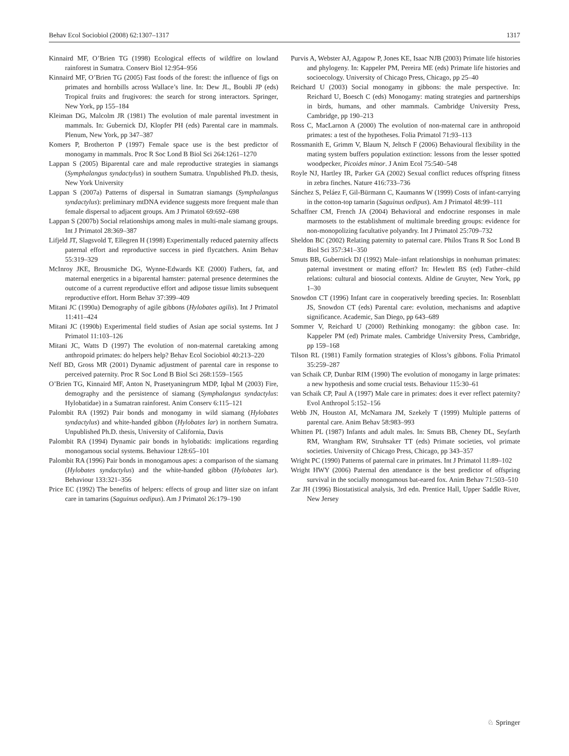Behav Ecol Sociobiol (2008) 62:1307–1317 1317
Kinnaird MF, O’Brien TG (1998) Ecological effects of wildfire on lowland rainforest in Sumatra. Conserv Biol 12:954–956
Kinnaird MF, O’Brien TG (2005) Fast foods of the forest: the influence of figs on primates and hornbills across Wallace’s line. In: Dew JL, Boubli JP (eds) Tropical fruits and frugivores: the search for strong interactors. Springer, New York, pp 155–184
Kleiman DG, Malcolm JR (1981) The evolution of male parental investment in mammals. In: Gubernick DJ, Klopfer PH (eds) Parental care in mammals. Plenum, New York, pp 347–387
Komers P, Brotherton P (1997) Female space use is the best predictor of monogamy in mammals. Proc R Soc Lond B Biol Sci 264:1261–1270
Lappan S (2005) Biparental care and male reproductive strategies in siamangs (Symphalangus syndactylus) in southern Sumatra. Unpublished Ph.D. thesis, New York University
Lappan S (2007a) Patterns of dispersal in Sumatran siamangs (Symphalangus syndactylus): preliminary mtDNA evidence suggests more frequent male than female dispersal to adjacent groups. Am J Primatol 69:692–698
Lappan S (2007b) Social relationships among males in multi-male siamang groups. Int J Primatol 28:369–387
Lifjeld JT, Slagsvold T, Ellegren H (1998) Experimentally reduced paternity affects paternal effort and reproductive success in pied flycatchers. Anim Behav 55:319–329
McInroy JKE, Brousmiche DG, Wynne-Edwards KE (2000) Fathers, fat, and maternal energetics in a biparental hamster: paternal presence determines the outcome of a current reproductive effort and adipose tissue limits subsequent reproductive effort. Horm Behav 37:399–409
Mitani JC (1990a) Demography of agile gibbons (Hylobates agilis). Int J Primatol 11:411–424
Mitani JC (1990b) Experimental field studies of Asian ape social systems. Int J Primatol 11:103–126
Mitani JC, Watts D (1997) The evolution of non-maternal caretaking among anthropoid primates: do helpers help? Behav Ecol Sociobiol 40:213–220
Neff BD, Gross MR (2001) Dynamic adjustment of parental care in response to perceived paternity. Proc R Soc Lond B Biol Sci 268:1559–1565
O’Brien TG, Kinnaird MF, Anton N, Prasetyaningrum MDP, Iqbal M (2003) Fire, demography and the persistence of siamang (Symphalangus syndactylus: Hylobatidae) in a Sumatran rainforest. Anim Conserv 6:115–121
Palombit RA (1992) Pair bonds and monogamy in wild siamang (Hylobates syndactylus) and white-handed gibbon (Hylobates lar) in northern Sumatra. Unpublished Ph.D. thesis, University of California, Davis
Palombit RA (1994) Dynamic pair bonds in hylobatids: implications regarding monogamous social systems. Behaviour 128:65–101
Palombit RA (1996) Pair bonds in monogamous apes: a comparison of the siamang (Hylobates syndactylus) and the white-handed gibbon (Hylobates lar). Behaviour 133:321–356
Price EC (1992) The benefits of helpers: effects of group and litter size on infant care in tamarins (Saguinus oedipus). Am J Primatol 26:179–190
Purvis A, Webster AJ, Agapow P, Jones KE, Isaac NJB (2003) Primate life histories and phylogeny. In: Kappeler PM, Pereira ME (eds) Primate life histories and socioecology. University of Chicago Press, Chicago, pp 25–40
Reichard U (2003) Social monogamy in gibbons: the male perspective. In: Reichard U, Boesch C (eds) Monogamy: mating strategies and partnerships in birds, humans, and other mammals. Cambridge University Press, Cambridge, pp 190–213
Ross C, MacLarnon A (2000) The evolution of non-maternal care in anthropoid primates: a test of the hypotheses. Folia Primatol 71:93–113
Rossmanith E, Grimm V, Blaum N, Jeltsch F (2006) Behavioural flexibility in the mating system buffers population extinction: lessons from the lesser spotted woodpecker, Picoides minor. J Anim Ecol 75:540–548
Royle NJ, Hartley IR, Parker GA (2002) Sexual conflict reduces offspring fitness in zebra finches. Nature 416:733–736
Sánchez S, Peláez F, Gil-Bürmann C, Kaumanns W (1999) Costs of infant-carrying in the cotton-top tamarin (Saguinus oedipus). Am J Primatol 48:99–111
Schaffner CM, French JA (2004) Behavioral and endocrine responses in male marmosets to the establishment of multimale breeding groups: evidence for non-monopolizing facultative polyandry. Int J Primatol 25:709–732
Sheldon BC (2002) Relating paternity to paternal care. Philos Trans R Soc Lond B Biol Sci 357:341–350
Smuts BB, Gubernick DJ (1992) Male–infant relationships in nonhuman primates: paternal investment or mating effort? In: Hewlett BS (ed) Father–child relations: cultural and biosocial contexts. Aldine de Gruyter, New York, pp 1–30
Snowdon CT (1996) Infant care in cooperatively breeding species. In: Rosenblatt JS, Snowdon CT (eds) Parental care: evolution, mechanisms and adaptive significance. Academic, San Diego, pp 643–689
Sommer V, Reichard U (2000) Rethinking monogamy: the gibbon case. In: Kappeler PM (ed) Primate males. Cambridge University Press, Cambridge, pp 159–168
Tilson RL (1981) Family formation strategies of Kloss’s gibbons. Folia Primatol 35:259–287
van Schaik CP, Dunbar RIM (1990) The evolution of monogamy in large primates: a new hypothesis and some crucial tests. Behaviour 115:30–61
van Schaik CP, Paul A (1997) Male care in primates: does it ever reflect paternity? Evol Anthropol 5:152–156
Webb JN, Houston AI, McNamara JM, Szekely T (1999) Multiple patterns of parental care. Anim Behav 58:983–993
Whitten PL (1987) Infants and adult males. In: Smuts BB, Cheney DL, Seyfarth RM, Wrangham RW, Struhsaker TT (eds) Primate societies, vol primate societies. University of Chicago Press, Chicago, pp 343–357
Wright PC (1990) Patterns of paternal care in primates. Int J Primatol 11:89–102
Wright HWY (2006) Paternal den attendance is the best predictor of offspring survival in the socially monogamous bat-eared fox. Anim Behav 71:503–510
Zar JH (1996) Biostatistical analysis, 3rd edn. Prentice Hall, Upper Saddle River, New Jersey
♘ Springer